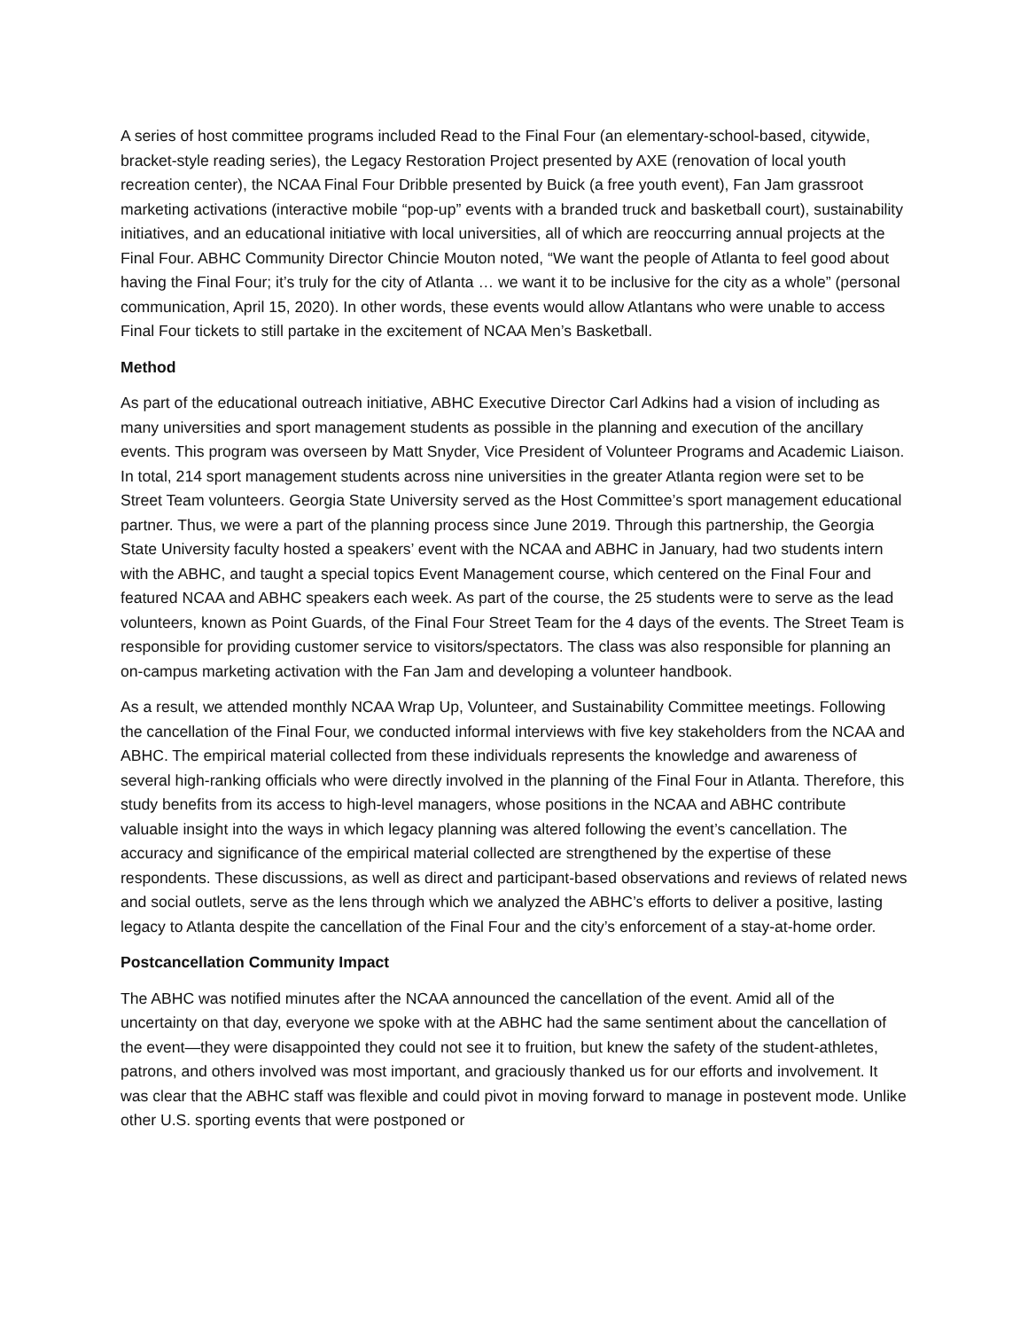A series of host committee programs included Read to the Final Four (an elementary-school-based, citywide, bracket-style reading series), the Legacy Restoration Project presented by AXE (renovation of local youth recreation center), the NCAA Final Four Dribble presented by Buick (a free youth event), Fan Jam grassroot marketing activations (interactive mobile “pop-up” events with a branded truck and basketball court), sustainability initiatives, and an educational initiative with local universities, all of which are reoccurring annual projects at the Final Four. ABHC Community Director Chincie Mouton noted, “We want the people of Atlanta to feel good about having the Final Four; it’s truly for the city of Atlanta … we want it to be inclusive for the city as a whole” (personal communication, April 15, 2020). In other words, these events would allow Atlantans who were unable to access Final Four tickets to still partake in the excitement of NCAA Men’s Basketball.
Method
As part of the educational outreach initiative, ABHC Executive Director Carl Adkins had a vision of including as many universities and sport management students as possible in the planning and execution of the ancillary events. This program was overseen by Matt Snyder, Vice President of Volunteer Programs and Academic Liaison. In total, 214 sport management students across nine universities in the greater Atlanta region were set to be Street Team volunteers. Georgia State University served as the Host Committee’s sport management educational partner. Thus, we were a part of the planning process since June 2019. Through this partnership, the Georgia State University faculty hosted a speakers’ event with the NCAA and ABHC in January, had two students intern with the ABHC, and taught a special topics Event Management course, which centered on the Final Four and featured NCAA and ABHC speakers each week. As part of the course, the 25 students were to serve as the lead volunteers, known as Point Guards, of the Final Four Street Team for the 4 days of the events. The Street Team is responsible for providing customer service to visitors/spectators. The class was also responsible for planning an on-campus marketing activation with the Fan Jam and developing a volunteer handbook.
As a result, we attended monthly NCAA Wrap Up, Volunteer, and Sustainability Committee meetings. Following the cancellation of the Final Four, we conducted informal interviews with five key stakeholders from the NCAA and ABHC. The empirical material collected from these individuals represents the knowledge and awareness of several high-ranking officials who were directly involved in the planning of the Final Four in Atlanta. Therefore, this study benefits from its access to high-level managers, whose positions in the NCAA and ABHC contribute valuable insight into the ways in which legacy planning was altered following the event’s cancellation. The accuracy and significance of the empirical material collected are strengthened by the expertise of these respondents. These discussions, as well as direct and participant-based observations and reviews of related news and social outlets, serve as the lens through which we analyzed the ABHC’s efforts to deliver a positive, lasting legacy to Atlanta despite the cancellation of the Final Four and the city’s enforcement of a stay-at-home order.
Postcancellation Community Impact
The ABHC was notified minutes after the NCAA announced the cancellation of the event. Amid all of the uncertainty on that day, everyone we spoke with at the ABHC had the same sentiment about the cancellation of the event—they were disappointed they could not see it to fruition, but knew the safety of the student-athletes, patrons, and others involved was most important, and graciously thanked us for our efforts and involvement. It was clear that the ABHC staff was flexible and could pivot in moving forward to manage in postevent mode. Unlike other U.S. sporting events that were postponed or